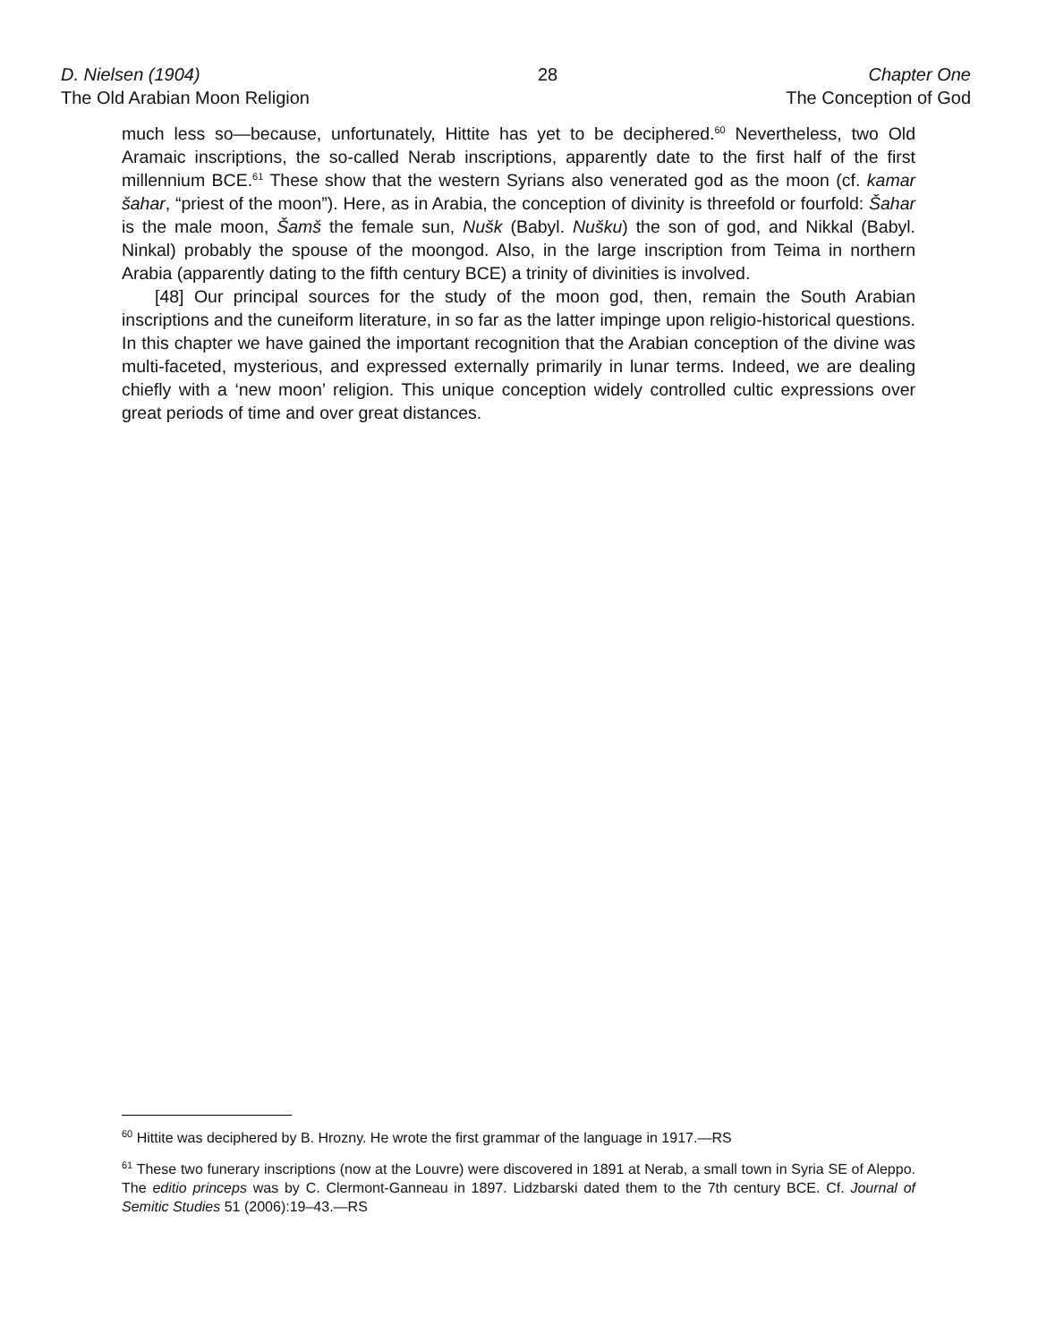D. Nielsen (1904)
The Old Arabian Moon Religion
28 Chapter One
The Conception of God
much less so—because, unfortunately, Hittite has yet to be deciphered.<sup>60</sup> Nevertheless, two Old Aramaic inscriptions, the so-called Nerab inscriptions, apparently date to the first half of the first millennium BCE.<sup>61</sup> These show that the western Syrians also venerated god as the moon (cf. kamar šahar, “priest of the moon”). Here, as in Arabia, the conception of divinity is threefold or fourfold: Šahar is the male moon, Šamš the female sun, Nušk (Babyl. Nušku) the son of god, and Nikkal (Babyl. Ninkal) probably the spouse of the moongod. Also, in the large inscription from Teima in northern Arabia (apparently dating to the fifth century BCE) a trinity of divinities is involved.
[48] Our principal sources for the study of the moon god, then, remain the South Arabian inscriptions and the cuneiform literature, in so far as the latter impinge upon religio-historical questions. In this chapter we have gained the important recognition that the Arabian conception of the divine was multi-faceted, mysterious, and expressed externally primarily in lunar terms. Indeed, we are dealing chiefly with a ‘new moon’ religion. This unique conception widely controlled cultic expressions over great periods of time and over great distances.
<sup>60</sup> Hittite was deciphered by B. Hrozny. He wrote the first grammar of the language in 1917.—RS
<sup>61</sup> These two funerary inscriptions (now at the Louvre) were discovered in 1891 at Nerab, a small town in Syria SE of Aleppo. The editio princeps was by C. Clermont-Ganneau in 1897. Lidzbarski dated them to the 7th century BCE. Cf. Journal of Semitic Studies 51 (2006):19–43.—RS